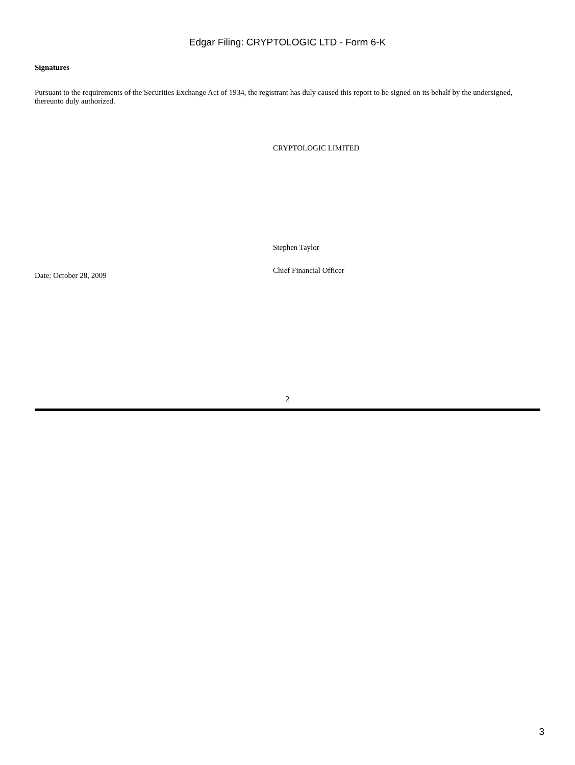Edgar Filing: CRYPTOLOGIC LTD - Form 6-K
Signatures
Pursuant to the requirements of the Securities Exchange Act of 1934, the registrant has duly caused this report to be signed on its behalf by the undersigned, thereunto duly authorized.
CRYPTOLOGIC LIMITED
Stephen Taylor
Date: October 28, 2009
Chief Financial Officer
2
3